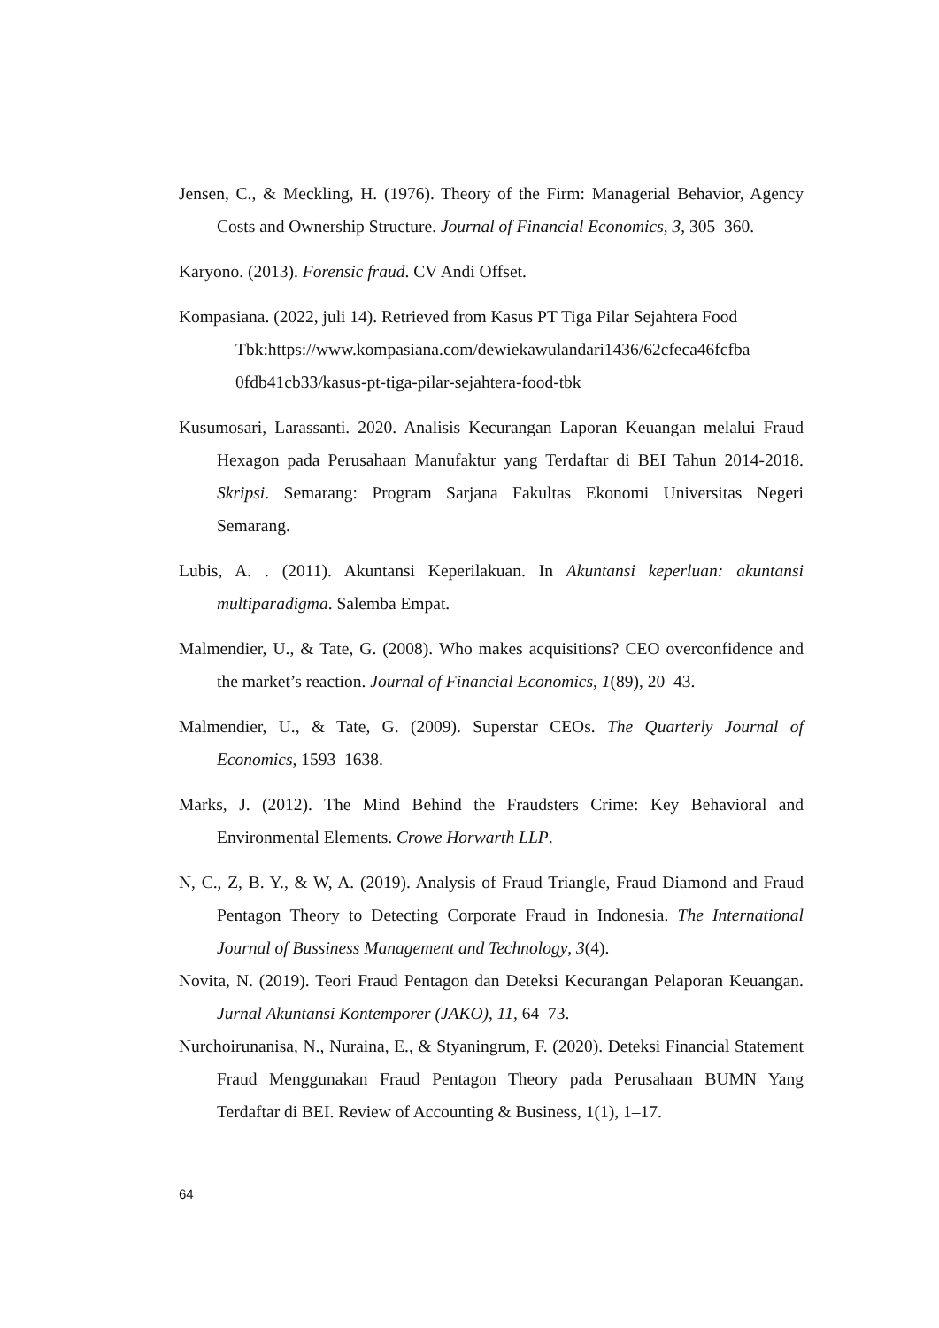Jensen, C., & Meckling, H. (1976). Theory of the Firm: Managerial Behavior, Agency Costs and Ownership Structure. Journal of Financial Economics, 3, 305–360.
Karyono. (2013). Forensic fraud. CV Andi Offset.
Kompasiana. (2022, juli 14). Retrieved from Kasus PT Tiga Pilar Sejahtera Food Tbk:https://www.kompasiana.com/dewiekawulandari1436/62cfeca46fcfba 0fdb41cb33/kasus-pt-tiga-pilar-sejahtera-food-tbk
Kusumosari, Larassanti. 2020. Analisis Kecurangan Laporan Keuangan melalui Fraud Hexagon pada Perusahaan Manufaktur yang Terdaftar di BEI Tahun 2014-2018. Skripsi. Semarang: Program Sarjana Fakultas Ekonomi Universitas Negeri Semarang.
Lubis, A. . (2011). Akuntansi Keperilakuan. In Akuntansi keperluan: akuntansi multiparadigma. Salemba Empat.
Malmendier, U., & Tate, G. (2008). Who makes acquisitions? CEO overconfidence and the market’s reaction. Journal of Financial Economics, 1(89), 20–43.
Malmendier, U., & Tate, G. (2009). Superstar CEOs. The Quarterly Journal of Economics, 1593–1638.
Marks, J. (2012). The Mind Behind the Fraudsters Crime: Key Behavioral and Environmental Elements. Crowe Horwarth LLP.
N, C., Z, B. Y., & W, A. (2019). Analysis of Fraud Triangle, Fraud Diamond and Fraud Pentagon Theory to Detecting Corporate Fraud in Indonesia. The International Journal of Bussiness Management and Technology, 3(4).
Novita, N. (2019). Teori Fraud Pentagon dan Deteksi Kecurangan Pelaporan Keuangan. Jurnal Akuntansi Kontemporer (JAKO), 11, 64–73.
Nurchoirunanisa, N., Nuraina, E., & Styaningrum, F. (2020). Deteksi Financial Statement Fraud Menggunakan Fraud Pentagon Theory pada Perusahaan BUMN Yang Terdaftar di BEI. Review of Accounting & Business, 1(1), 1–17.
64